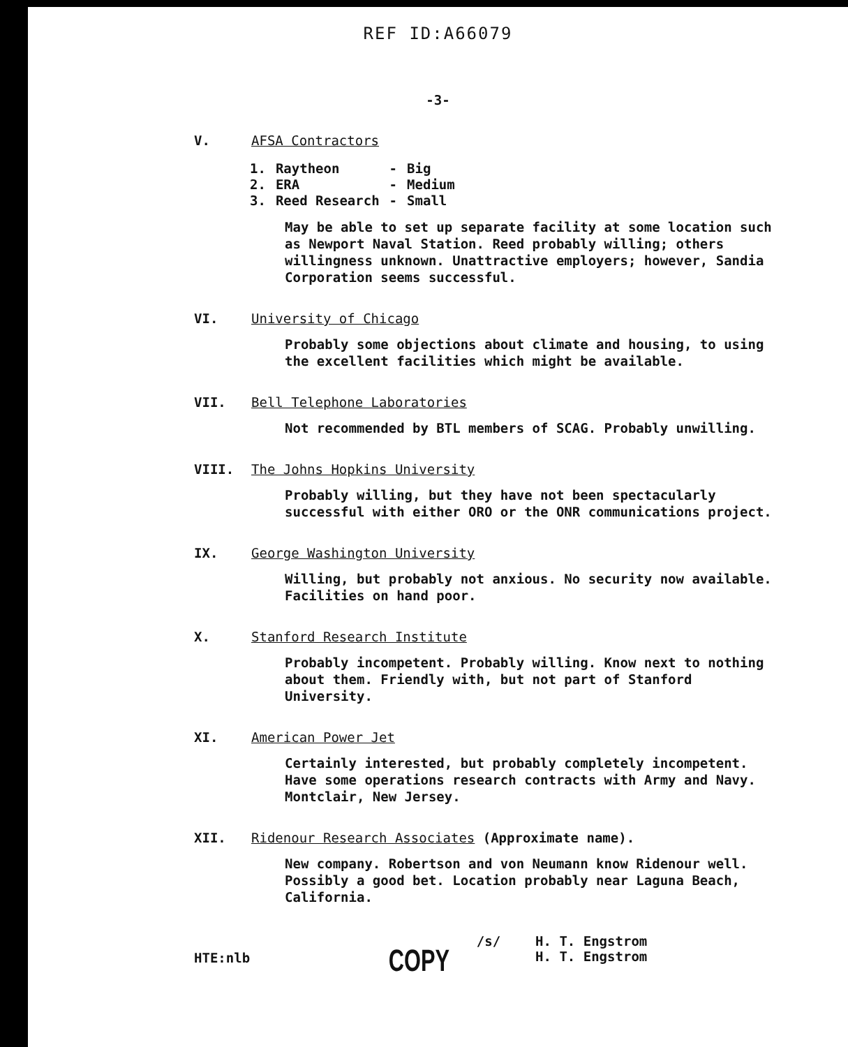REF ID:A66079
-3-
V. AFSA Contractors
| 1. | Raytheon | - | Big |
| 2. | ERA | - | Medium |
| 3. | Reed Research | - | Small |
May be able to set up separate facility at some location such as Newport Naval Station. Reed probably willing; others willingness unknown. Unattractive employers; however, Sandia Corporation seems successful.
VI. University of Chicago
Probably some objections about climate and housing, to using the excellent facilities which might be available.
VII. Bell Telephone Laboratories
Not recommended by BTL members of SCAG. Probably unwilling.
VIII. The Johns Hopkins University
Probably willing, but they have not been spectacularly successful with either ORO or the ONR communications project.
IX. George Washington University
Willing, but probably not anxious. No security now available. Facilities on hand poor.
X. Stanford Research Institute
Probably incompetent. Probably willing. Know next to nothing about them. Friendly with, but not part of Stanford University.
XI. American Power Jet
Certainly interested, but probably completely incompetent. Have some operations research contracts with Army and Navy. Montclair, New Jersey.
XII. Ridenour Research Associates (Approximate name).
New company. Robertson and von Neumann know Ridenour well. Possibly a good bet. Location probably near Laguna Beach, California.
HTE:nlb
COPY
/s/ H. T. Engstrom
H. T. Engstrom